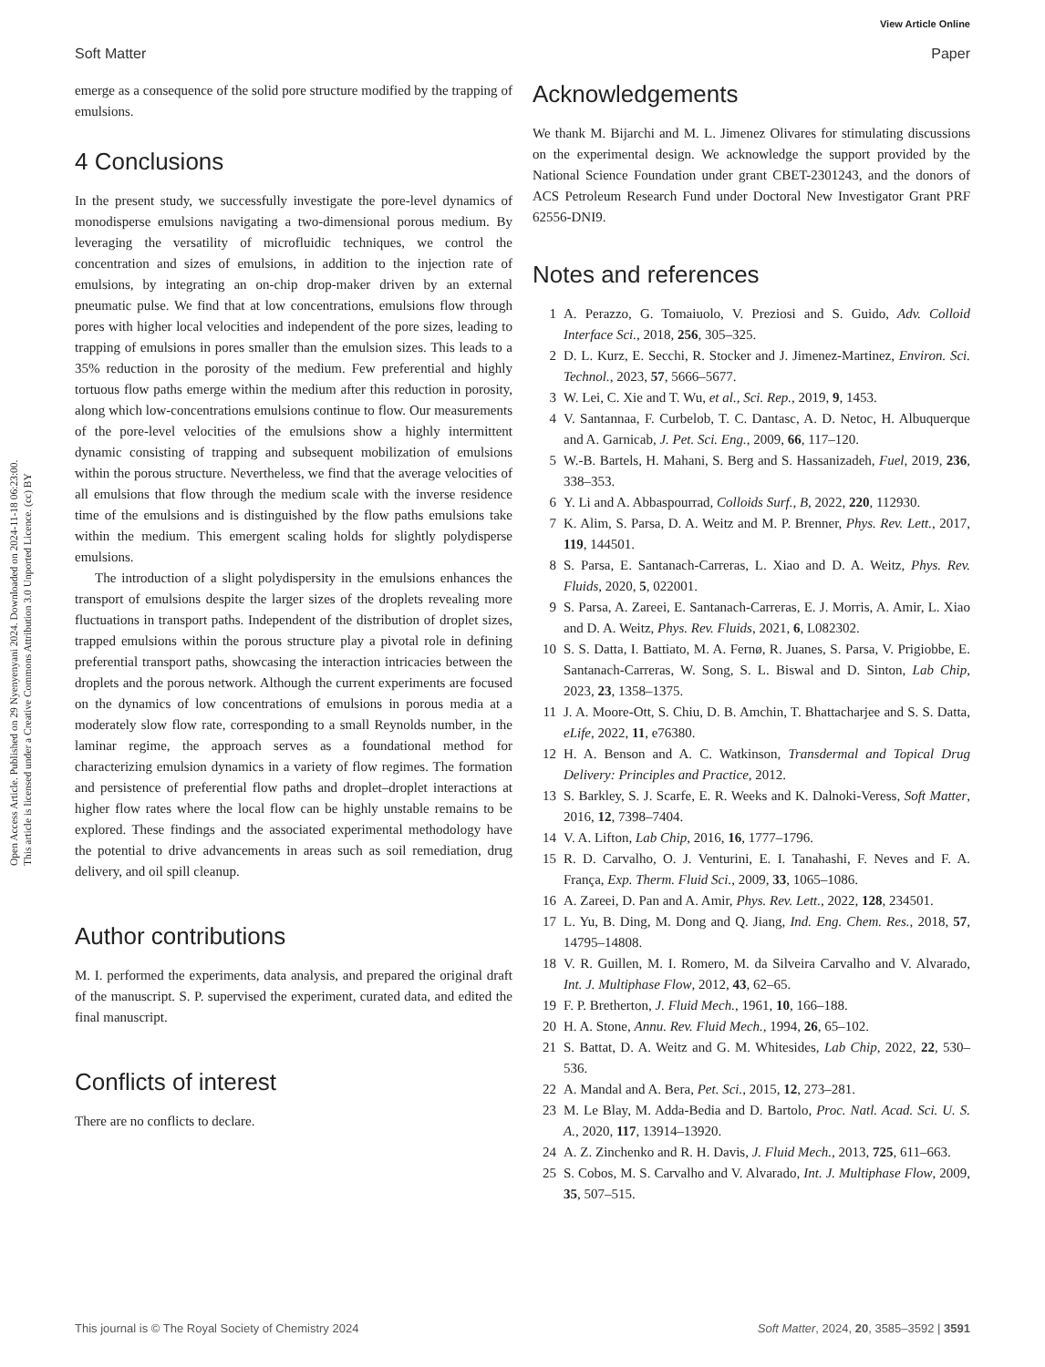View Article Online
Soft Matter Paper
Open Access Article. Published on 29 Nyenyenyani 2024. Downloaded on 2024-11-18 06:23:00.
This article is licensed under a Creative Commons Attribution 3.0 Unported Licence. (cc) BY
emerge as a consequence of the solid pore structure modified by the trapping of emulsions.
4 Conclusions
In the present study, we successfully investigate the pore-level dynamics of monodisperse emulsions navigating a two-dimensional porous medium. By leveraging the versatility of microfluidic techniques, we control the concentration and sizes of emulsions, in addition to the injection rate of emulsions, by integrating an on-chip drop-maker driven by an external pneumatic pulse. We find that at low concentrations, emulsions flow through pores with higher local velocities and independent of the pore sizes, leading to trapping of emulsions in pores smaller than the emulsion sizes. This leads to a 35% reduction in the porosity of the medium. Few preferential and highly tortuous flow paths emerge within the medium after this reduction in porosity, along which low-concentrations emulsions continue to flow. Our measurements of the pore-level velocities of the emulsions show a highly intermittent dynamic consisting of trapping and subsequent mobilization of emulsions within the porous structure. Nevertheless, we find that the average velocities of all emulsions that flow through the medium scale with the inverse residence time of the emulsions and is distinguished by the flow paths emulsions take within the medium. This emergent scaling holds for slightly polydisperse emulsions.
The introduction of a slight polydispersity in the emulsions enhances the transport of emulsions despite the larger sizes of the droplets revealing more fluctuations in transport paths. Independent of the distribution of droplet sizes, trapped emulsions within the porous structure play a pivotal role in defining preferential transport paths, showcasing the interaction intricacies between the droplets and the porous network. Although the current experiments are focused on the dynamics of low concentrations of emulsions in porous media at a moderately slow flow rate, corresponding to a small Reynolds number, in the laminar regime, the approach serves as a foundational method for characterizing emulsion dynamics in a variety of flow regimes. The formation and persistence of preferential flow paths and droplet–droplet interactions at higher flow rates where the local flow can be highly unstable remains to be explored. These findings and the associated experimental methodology have the potential to drive advancements in areas such as soil remediation, drug delivery, and oil spill cleanup.
Author contributions
M. I. performed the experiments, data analysis, and prepared the original draft of the manuscript. S. P. supervised the experiment, curated data, and edited the final manuscript.
Conflicts of interest
There are no conflicts to declare.
Acknowledgements
We thank M. Bijarchi and M. L. Jimenez Olivares for stimulating discussions on the experimental design. We acknowledge the support provided by the National Science Foundation under grant CBET-2301243, and the donors of ACS Petroleum Research Fund under Doctoral New Investigator Grant PRF 62556-DNI9.
Notes and references
1 A. Perazzo, G. Tomaiuolo, V. Preziosi and S. Guido, Adv. Colloid Interface Sci., 2018, 256, 305–325.
2 D. L. Kurz, E. Secchi, R. Stocker and J. Jimenez-Martinez, Environ. Sci. Technol., 2023, 57, 5666–5677.
3 W. Lei, C. Xie and T. Wu, et al., Sci. Rep., 2019, 9, 1453.
4 V. Santannaa, F. Curbelob, T. C. Dantasc, A. D. Netoc, H. Albuquerque and A. Garnicab, J. Pet. Sci. Eng., 2009, 66, 117–120.
5 W.-B. Bartels, H. Mahani, S. Berg and S. Hassanizadeh, Fuel, 2019, 236, 338–353.
6 Y. Li and A. Abbaspourrad, Colloids Surf., B, 2022, 220, 112930.
7 K. Alim, S. Parsa, D. A. Weitz and M. P. Brenner, Phys. Rev. Lett., 2017, 119, 144501.
8 S. Parsa, E. Santanach-Carreras, L. Xiao and D. A. Weitz, Phys. Rev. Fluids, 2020, 5, 022001.
9 S. Parsa, A. Zareei, E. Santanach-Carreras, E. J. Morris, A. Amir, L. Xiao and D. A. Weitz, Phys. Rev. Fluids, 2021, 6, L082302.
10 S. S. Datta, I. Battiato, M. A. Fernø, R. Juanes, S. Parsa, V. Prigiobbe, E. Santanach-Carreras, W. Song, S. L. Biswal and D. Sinton, Lab Chip, 2023, 23, 1358–1375.
11 J. A. Moore-Ott, S. Chiu, D. B. Amchin, T. Bhattacharjee and S. S. Datta, eLife, 2022, 11, e76380.
12 H. A. Benson and A. C. Watkinson, Transdermal and Topical Drug Delivery: Principles and Practice, 2012.
13 S. Barkley, S. J. Scarfe, E. R. Weeks and K. Dalnoki-Veress, Soft Matter, 2016, 12, 7398–7404.
14 V. A. Lifton, Lab Chip, 2016, 16, 1777–1796.
15 R. D. Carvalho, O. J. Venturini, E. I. Tanahashi, F. Neves and F. A. França, Exp. Therm. Fluid Sci., 2009, 33, 1065–1086.
16 A. Zareei, D. Pan and A. Amir, Phys. Rev. Lett., 2022, 128, 234501.
17 L. Yu, B. Ding, M. Dong and Q. Jiang, Ind. Eng. Chem. Res., 2018, 57, 14795–14808.
18 V. R. Guillen, M. I. Romero, M. da Silveira Carvalho and V. Alvarado, Int. J. Multiphase Flow, 2012, 43, 62–65.
19 F. P. Bretherton, J. Fluid Mech., 1961, 10, 166–188.
20 H. A. Stone, Annu. Rev. Fluid Mech., 1994, 26, 65–102.
21 S. Battat, D. A. Weitz and G. M. Whitesides, Lab Chip, 2022, 22, 530–536.
22 A. Mandal and A. Bera, Pet. Sci., 2015, 12, 273–281.
23 M. Le Blay, M. Adda-Bedia and D. Bartolo, Proc. Natl. Acad. Sci. U. S. A., 2020, 117, 13914–13920.
24 A. Z. Zinchenko and R. H. Davis, J. Fluid Mech., 2013, 725, 611–663.
25 S. Cobos, M. S. Carvalho and V. Alvarado, Int. J. Multiphase Flow, 2009, 35, 507–515.
This journal is © The Royal Society of Chemistry 2024 Soft Matter, 2024, 20, 3585–3592 | 3591